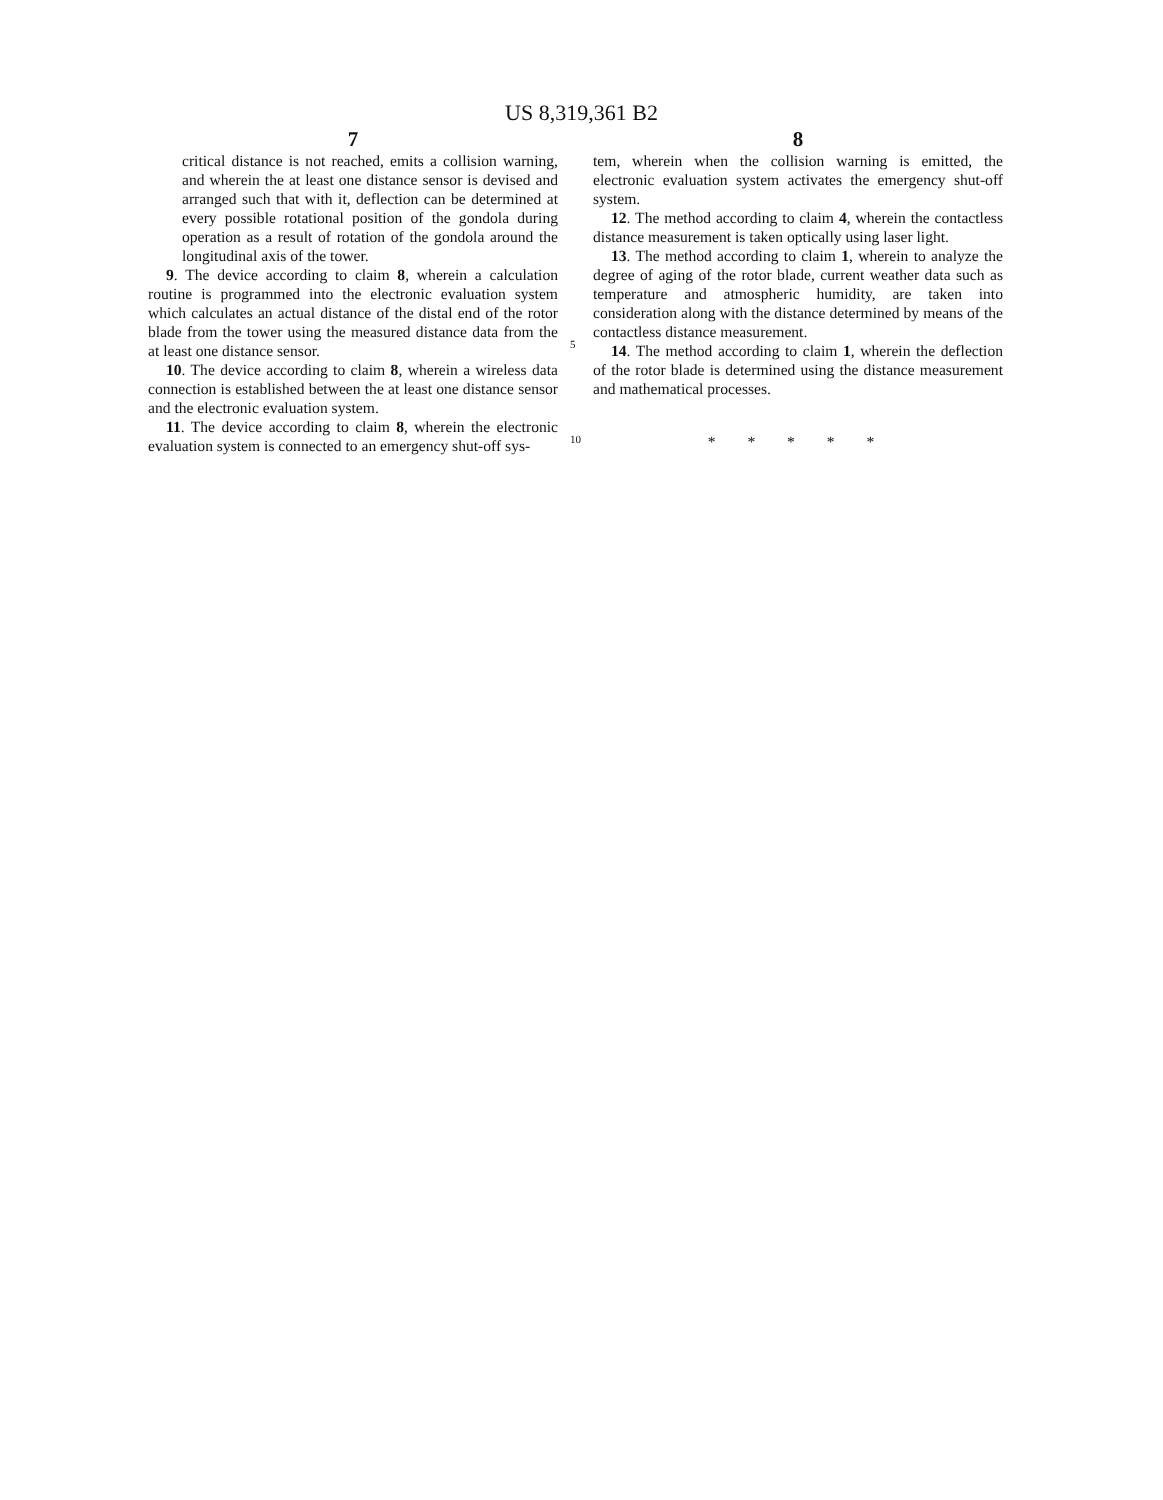US 8,319,361 B2
7
critical distance is not reached, emits a collision warning, and wherein the at least one distance sensor is devised and arranged such that with it, deflection can be determined at every possible rotational position of the gondola during operation as a result of rotation of the gondola around the longitudinal axis of the tower.
9. The device according to claim 8, wherein a calculation routine is programmed into the electronic evaluation system which calculates an actual distance of the distal end of the rotor blade from the tower using the measured distance data from the at least one distance sensor.
10. The device according to claim 8, wherein a wireless data connection is established between the at least one distance sensor and the electronic evaluation system.
11. The device according to claim 8, wherein the electronic evaluation system is connected to an emergency shut-off sys-
5
10
8
tem, wherein when the collision warning is emitted, the electronic evaluation system activates the emergency shut-off system.
12. The method according to claim 4, wherein the contactless distance measurement is taken optically using laser light.
13. The method according to claim 1, wherein to analyze the degree of aging of the rotor blade, current weather data such as temperature and atmospheric humidity, are taken into consideration along with the distance determined by means of the contactless distance measurement.
14. The method according to claim 1, wherein the deflection of the rotor blade is determined using the distance measurement and mathematical processes.
* * * * *